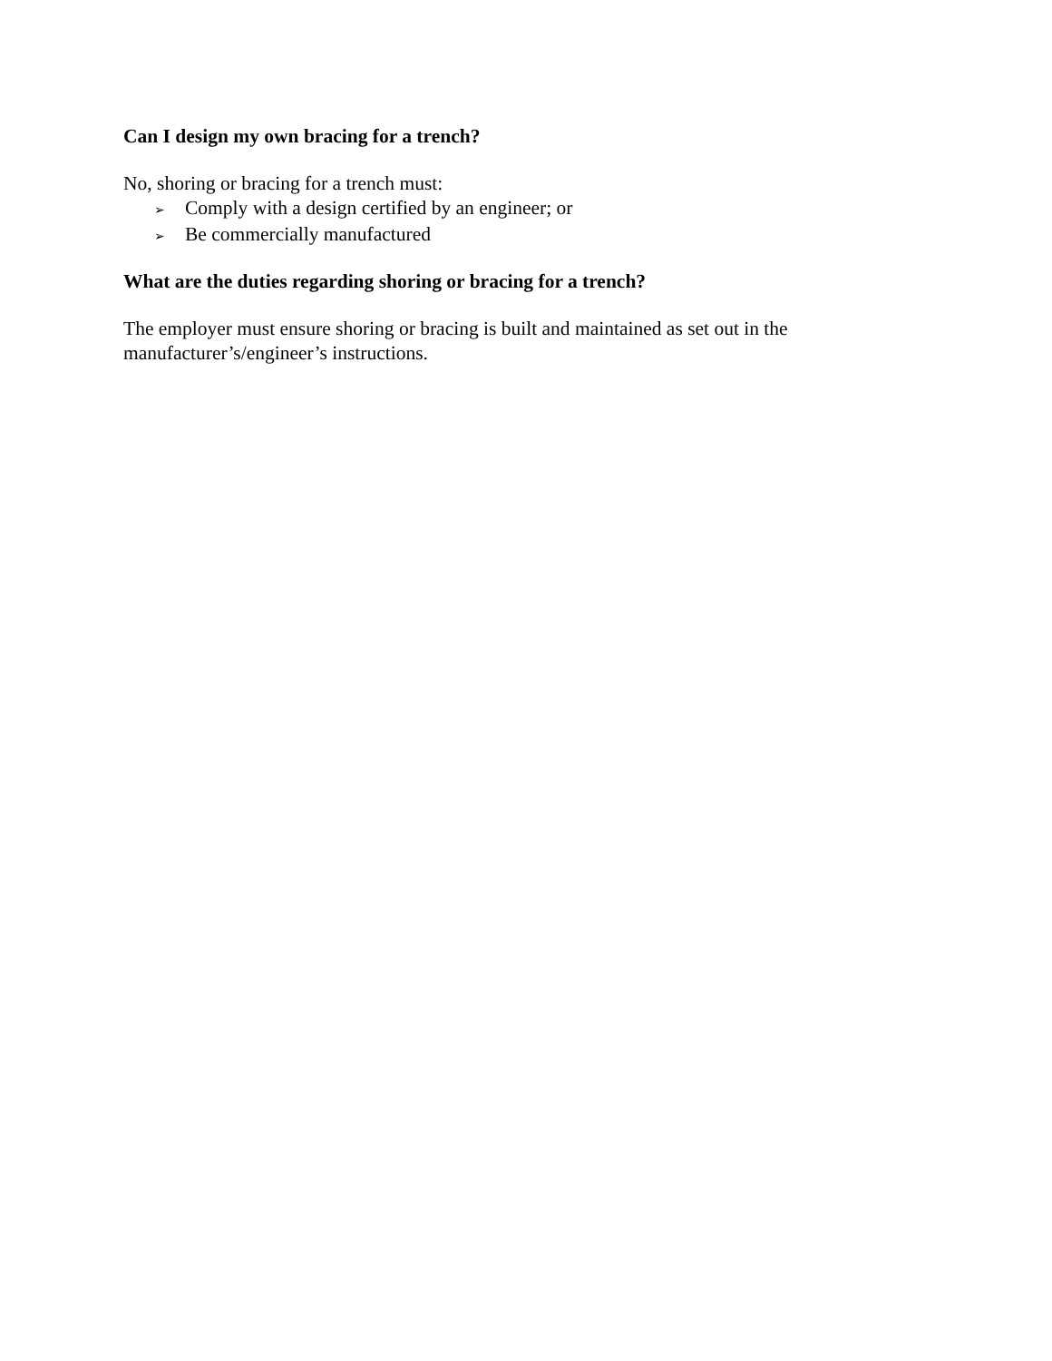Can I design my own bracing for a trench?
No, shoring or bracing for a trench must:
➢ Comply with a design certified by an engineer; or
➢ Be commercially manufactured
What are the duties regarding shoring or bracing for a trench?
The employer must ensure shoring or bracing is built and maintained as set out in the manufacturer’s/engineer’s instructions.